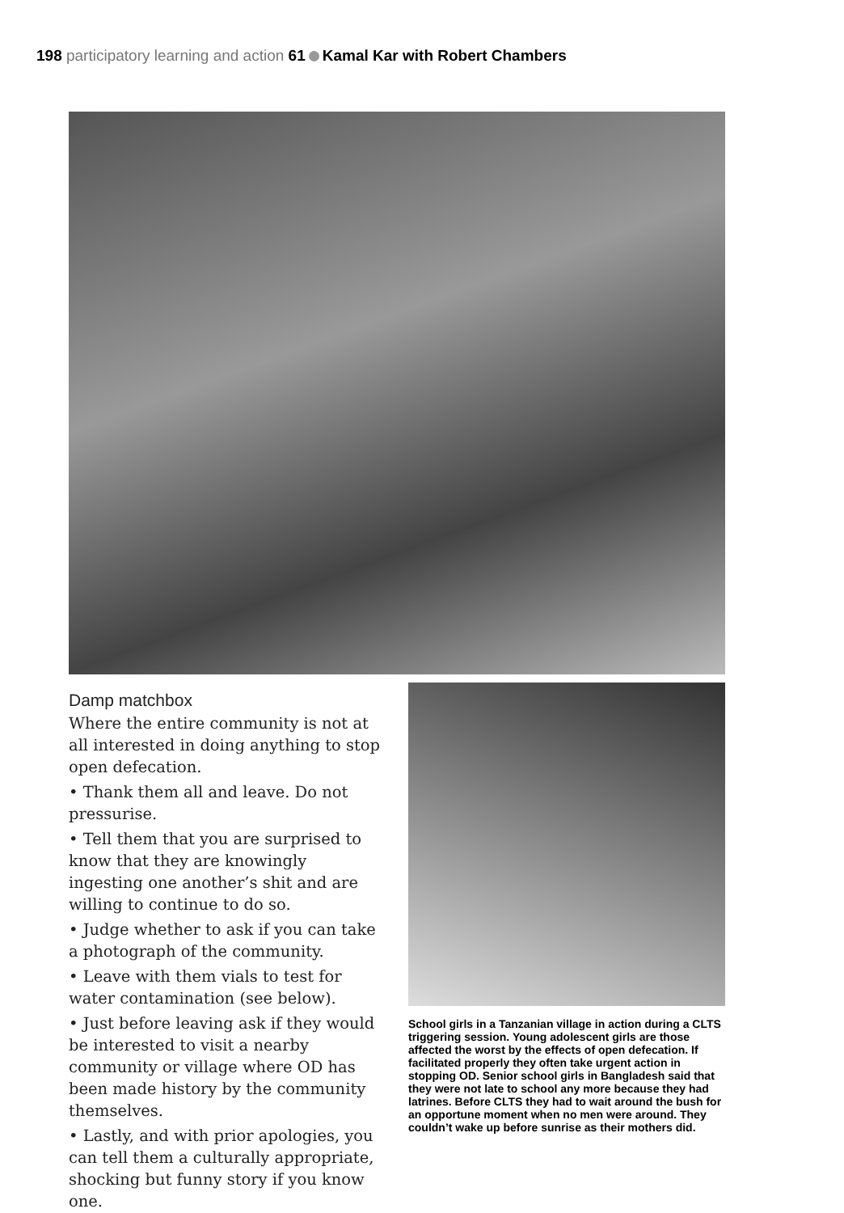198 participatory learning and action 61 Kamal Kar with Robert Chambers
Damp matchbox
Where the entire community is not at all interested in doing anything to stop open defecation.
• Thank them all and leave. Do not pressurise.
• Tell them that you are surprised to know that they are knowingly ingesting one another’s shit and are willing to continue to do so.
• Judge whether to ask if you can take a photograph of the community.
• Leave with them vials to test for water contamination (see below).
• Just before leaving ask if they would be interested to visit a nearby community or village where OD has been made history by the community themselves.
• Lastly, and with prior apologies, you can tell them a culturally appropriate, shocking but funny story if you know one.
School girls in a Tanzanian village in action during a CLTS triggering session. Young adolescent girls are those affected the worst by the effects of open defecation. If facilitated properly they often take urgent action in stopping OD. Senior school girls in Bangladesh said that they were not late to school any more because they had latrines. Before CLTS they had to wait around the bush for an opportune moment when no men were around. They couldn’t wake up before sunrise as their mothers did.